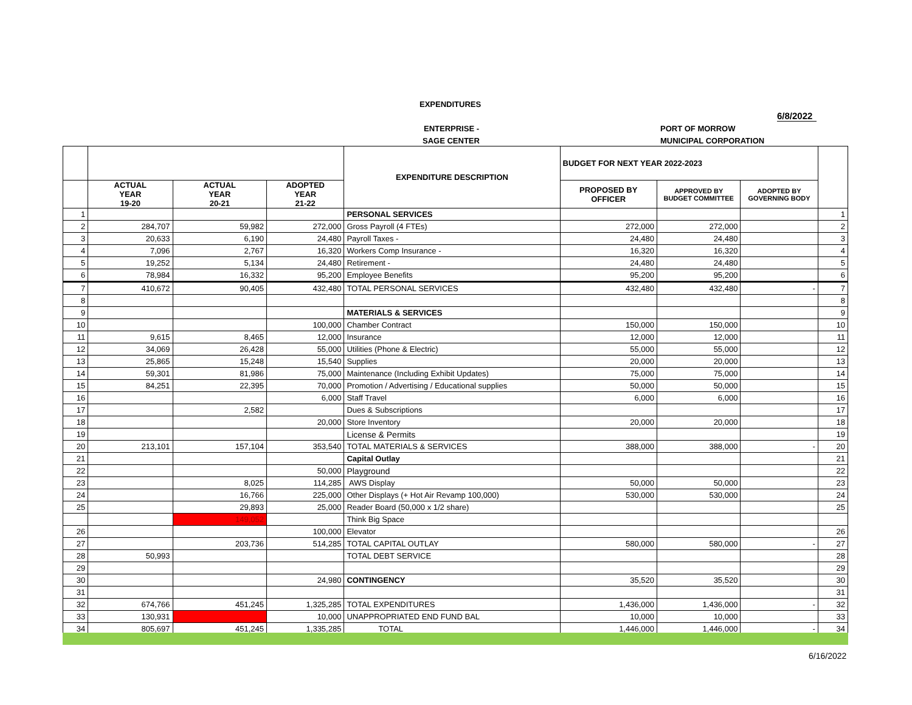EXPENDITURES
6/8/2022
ENTERPRISE - PORT OF MORROW
SAGE CENTER MUNICIPAL CORPORATION
| | | | | EXPENDITURE DESCRIPTION | BUDGET FOR NEXT YEAR 2022-2023 | | | |
| --- | --- | --- | --- | --- | --- | --- | --- | --- |
| | ACTUAL YEAR 19-20 | ACTUAL YEAR 20-21 | ADOPTED YEAR 21-22 | | PROPOSED BY OFFICER | APPROVED BY BUDGET COMMITTEE | ADOPTED BY GOVERNING BODY | |
| 1 | | | | PERSONAL SERVICES | | | | 1 |
| 2 | 284,707 | 59,982 | 272,000 | Gross Payroll (4 FTEs) | 272,000 | 272,000 | | 2 |
| 3 | 20,633 | 6,190 | 24,480 | Payroll Taxes - | 24,480 | 24,480 | | 3 |
| 4 | 7,096 | 2,767 | 16,320 | Workers Comp Insurance - | 16,320 | 16,320 | | 4 |
| 5 | 19,252 | 5,134 | 24,480 | Retirement - | 24,480 | 24,480 | | 5 |
| 6 | 78,984 | 16,332 | 95,200 | Employee Benefits | 95,200 | 95,200 | | 6 |
| 7 | 410,672 | 90,405 | 432,480 | TOTAL PERSONAL SERVICES | 432,480 | 432,480 | - | 7 |
| 8 | | | | | | | | 8 |
| 9 | | | | MATERIALS & SERVICES | | | | 9 |
| 10 | | | 100,000 | Chamber Contract | 150,000 | 150,000 | | 10 |
| 11 | 9,615 | 8,465 | 12,000 | Insurance | 12,000 | 12,000 | | 11 |
| 12 | 34,069 | 26,428 | 55,000 | Utilities (Phone & Electric) | 55,000 | 55,000 | | 12 |
| 13 | 25,865 | 15,248 | 15,540 | Supplies | 20,000 | 20,000 | | 13 |
| 14 | 59,301 | 81,986 | 75,000 | Maintenance (Including Exhibit Updates) | 75,000 | 75,000 | | 14 |
| 15 | 84,251 | 22,395 | 70,000 | Promotion / Advertising / Educational supplies | 50,000 | 50,000 | | 15 |
| 16 | | | 6,000 | Staff Travel | 6,000 | 6,000 | | 16 |
| 17 | | 2,582 | | Dues & Subscriptions | | | | 17 |
| 18 | | | 20,000 | Store Inventory | 20,000 | 20,000 | | 18 |
| 19 | | | | License & Permits | | | | 19 |
| 20 | 213,101 | 157,104 | 353,540 | TOTAL MATERIALS & SERVICES | 388,000 | 388,000 | - | 20 |
| 21 | | | | Capital Outlay | | | | 21 |
| 22 | | | 50,000 | Playground | | | | 22 |
| 23 | | 8,025 | 114,285 | AWS Display | 50,000 | 50,000 | | 23 |
| 24 | | 16,766 | 225,000 | Other Displays (+ Hot Air Revamp 100,000) | 530,000 | 530,000 | | 24 |
| 25 | | 29,893 | 25,000 | Reader Board (50,000 x 1/2 share) | | | | 25 |
| | | 149,052 | | Think Big Space | | | | |
| 26 | | | 100,000 | Elevator | | | | 26 |
| 27 | | 203,736 | 514,285 | TOTAL CAPITAL OUTLAY | 580,000 | 580,000 | - | 27 |
| 28 | 50,993 | | | TOTAL DEBT SERVICE | | | | 28 |
| 29 | | | | | | | | 29 |
| 30 | | | 24,980 | CONTINGENCY | 35,520 | 35,520 | | 30 |
| 31 | | | | | | | | 31 |
| 32 | 674,766 | 451,245 | 1,325,285 | TOTAL EXPENDITURES | 1,436,000 | 1,436,000 | - | 32 |
| 33 | 130,931 | | 10,000 | UNAPPROPRIATED END FUND BAL | 10,000 | 10,000 | | 33 |
| 34 | 805,697 | 451,245 | 1,335,285 | TOTAL | 1,446,000 | 1,446,000 | - | 34 |
6/16/2022